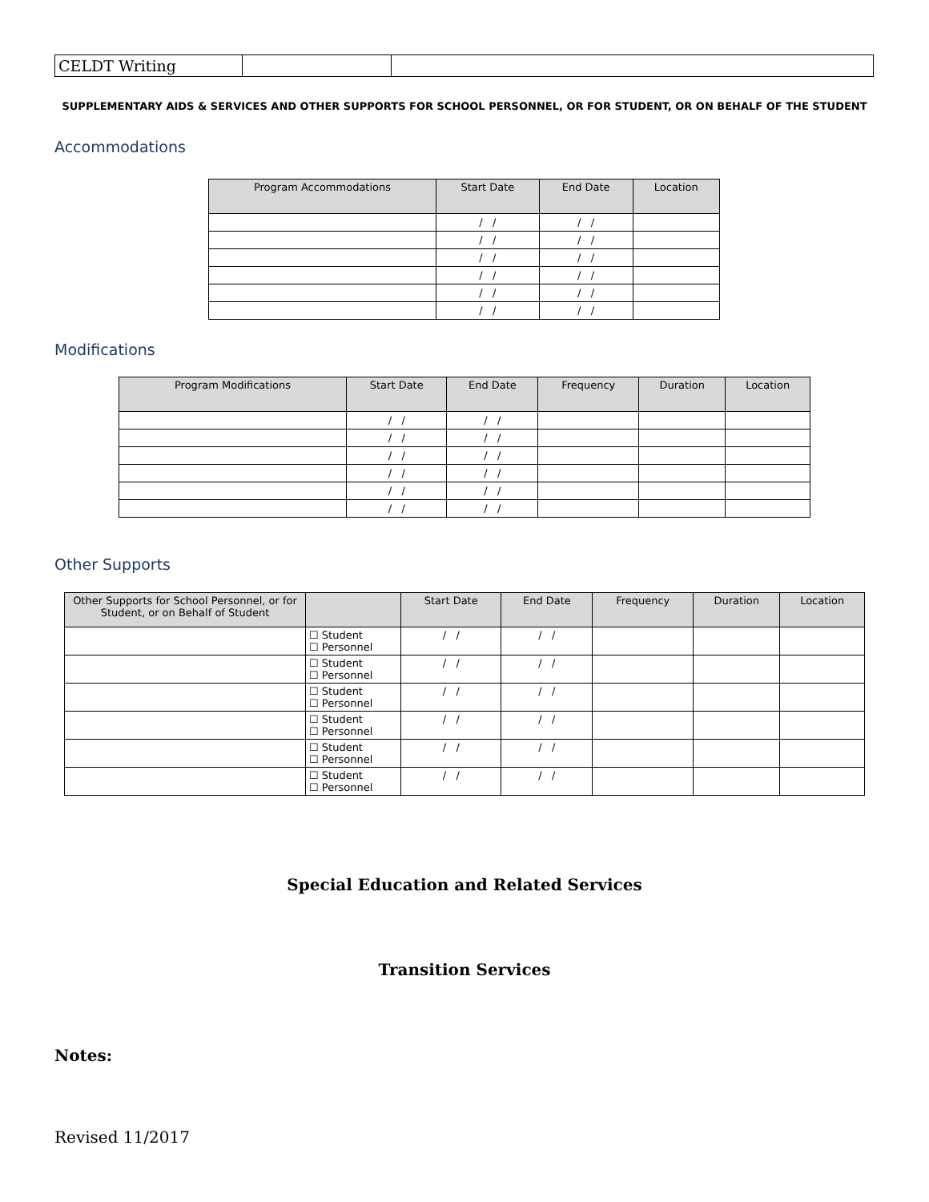| CELDT Writing | | |
SUPPLEMENTARY AIDS & SERVICES AND OTHER SUPPORTS FOR SCHOOL PERSONNEL, OR FOR STUDENT, OR ON BEHALF OF THE STUDENT
Accommodations
| Program Accommodations | Start Date | End Date | Location |
| --- | --- | --- | --- |
| | / / | / / | |
| | / / | / / | |
| | / / | / / | |
| | / / | / / | |
| | / / | / / | |
| | / / | / / | |
Modifications
| Program Modifications | Start Date | End Date | Frequency | Duration | Location |
| --- | --- | --- | --- | --- | --- |
| | / / | / / | | | |
| | / / | / / | | | |
| | / / | / / | | | |
| | / / | / / | | | |
| | / / | / / | | | |
| | / / | / / | | | |
Other Supports
| Other Supports for School Personnel, or for Student, or on Behalf of Student | | Start Date | End Date | Frequency | Duration | Location |
| --- | --- | --- | --- | --- | --- | --- |
| | ☐ Student ☐ Personnel | / / | / / | | | |
| | ☐ Student ☐ Personnel | / / | / / | | | |
| | ☐ Student ☐ Personnel | / / | / / | | | |
| | ☐ Student ☐ Personnel | / / | / / | | | |
| | ☐ Student ☐ Personnel | / / | / / | | | |
| | ☐ Student ☐ Personnel | / / | / / | | | |
Special Education and Related Services
Transition Services
Notes:
Revised 11/2017